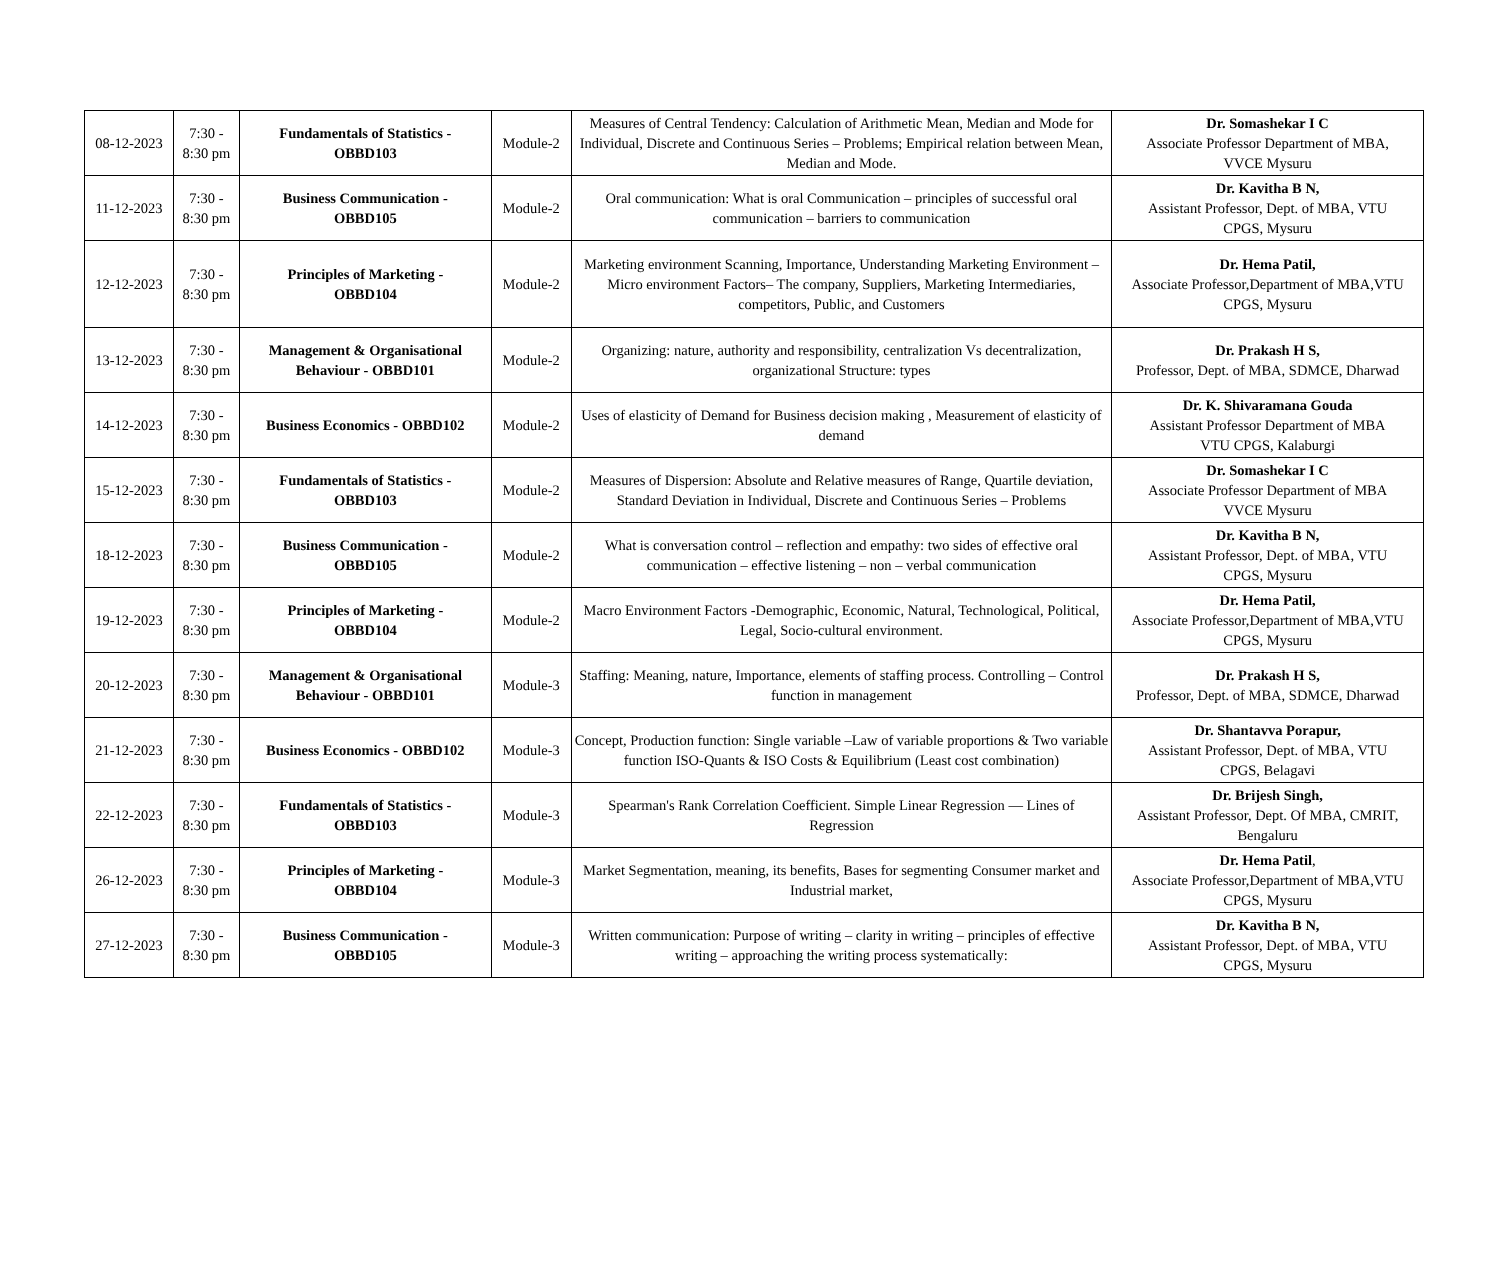| 08-12-2023 | 7:30 - 8:30 pm | Fundamentals of Statistics - OBBD103 | Module-2 | Measures of Central Tendency: Calculation of Arithmetic Mean, Median and Mode for Individual, Discrete and Continuous Series – Problems; Empirical relation between Mean, Median and Mode. | Dr. Somashekar I C Associate Professor Department of MBA, VVCE Mysuru |
| 11-12-2023 | 7:30 - 8:30 pm | Business Communication - OBBD105 | Module-2 | Oral communication: What is oral Communication – principles of successful oral communication – barriers to communication | Dr. Kavitha B N, Assistant Professor, Dept. of MBA, VTU CPGS, Mysuru |
| 12-12-2023 | 7:30 - 8:30 pm | Principles of Marketing - OBBD104 | Module-2 | Marketing environment Scanning, Importance, Understanding Marketing Environment – Micro environment Factors– The company, Suppliers, Marketing Intermediaries, competitors, Public, and Customers | Dr. Hema Patil, Associate Professor,Department of MBA,VTU CPGS, Mysuru |
| 13-12-2023 | 7:30 - 8:30 pm | Management & Organisational Behaviour - OBBD101 | Module-2 | Organizing: nature, authority and responsibility, centralization Vs decentralization, organizational Structure: types | Dr. Prakash H S, Professor, Dept. of MBA, SDMCE, Dharwad |
| 14-12-2023 | 7:30 - 8:30 pm | Business Economics - OBBD102 | Module-2 | Uses of elasticity of Demand for Business decision making , Measurement of elasticity of demand | Dr. K. Shivaramana Gouda Assistant Professor Department of MBA VTU CPGS, Kalaburgi |
| 15-12-2023 | 7:30 - 8:30 pm | Fundamentals of Statistics - OBBD103 | Module-2 | Measures of Dispersion: Absolute and Relative measures of Range, Quartile deviation, Standard Deviation in Individual, Discrete and Continuous Series – Problems | Dr. Somashekar I C Associate Professor Department of MBA VVCE Mysuru |
| 18-12-2023 | 7:30 - 8:30 pm | Business Communication - OBBD105 | Module-2 | What is conversation control – reflection and empathy: two sides of effective oral communication – effective listening – non – verbal communication | Dr. Kavitha B N, Assistant Professor, Dept. of MBA, VTU CPGS, Mysuru |
| 19-12-2023 | 7:30 - 8:30 pm | Principles of Marketing - OBBD104 | Module-2 | Macro Environment Factors -Demographic, Economic, Natural, Technological, Political, Legal, Socio-cultural environment. | Dr. Hema Patil, Associate Professor,Department of MBA,VTU CPGS, Mysuru |
| 20-12-2023 | 7:30 - 8:30 pm | Management & Organisational Behaviour - OBBD101 | Module-3 | Staffing: Meaning, nature, Importance, elements of staffing process. Controlling – Control function in management | Dr. Prakash H S, Professor, Dept. of MBA, SDMCE, Dharwad |
| 21-12-2023 | 7:30 - 8:30 pm | Business Economics - OBBD102 | Module-3 | Concept, Production function: Single variable –Law of variable proportions & Two variable function ISO-Quants & ISO Costs & Equilibrium (Least cost combination) | Dr. Shantavva Porapur, Assistant Professor, Dept. of MBA, VTU CPGS, Belagavi |
| 22-12-2023 | 7:30 - 8:30 pm | Fundamentals of Statistics - OBBD103 | Module-3 | Spearman's Rank Correlation Coefficient. Simple Linear Regression — Lines of Regression | Dr. Brijesh Singh, Assistant Professor, Dept. Of MBA, CMRIT, Bengaluru |
| 26-12-2023 | 7:30 - 8:30 pm | Principles of Marketing - OBBD104 | Module-3 | Market Segmentation, meaning, its benefits, Bases for segmenting Consumer market and Industrial market, | Dr. Hema Patil , Associate Professor,Department of MBA,VTU CPGS, Mysuru |
| 27-12-2023 | 7:30 - 8:30 pm | Business Communication - OBBD105 | Module-3 | Written communication: Purpose of writing – clarity in writing – principles of effective writing – approaching the writing process systematically: | Dr. Kavitha B N, Assistant Professor, Dept. of MBA, VTU CPGS, Mysuru |